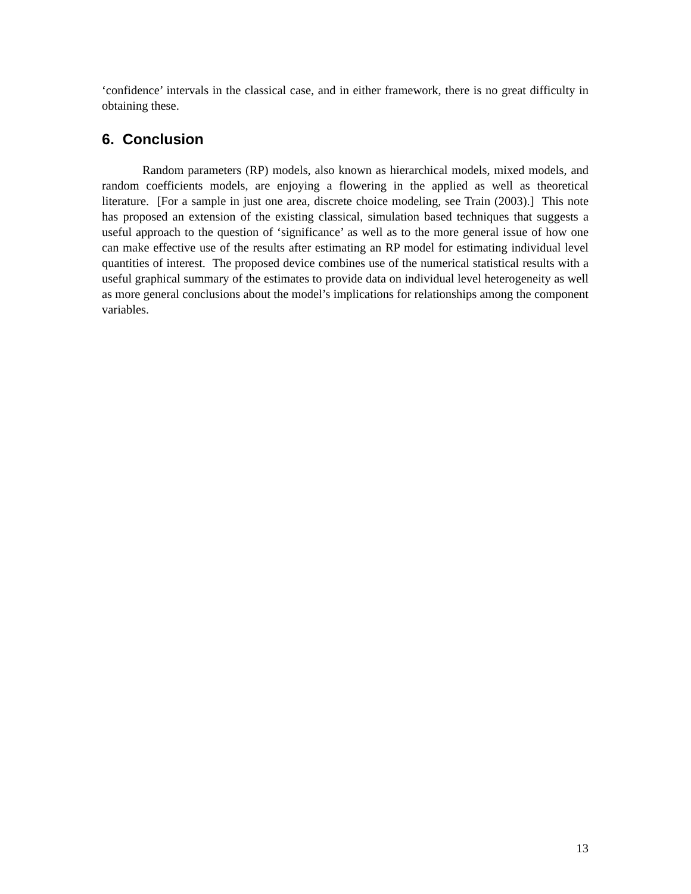‘confidence’ intervals in the classical case, and in either framework, there is no great difficulty in obtaining these.
6. Conclusion
Random parameters (RP) models, also known as hierarchical models, mixed models, and random coefficients models, are enjoying a flowering in the applied as well as theoretical literature. [For a sample in just one area, discrete choice modeling, see Train (2003).] This note has proposed an extension of the existing classical, simulation based techniques that suggests a useful approach to the question of ‘significance’ as well as to the more general issue of how one can make effective use of the results after estimating an RP model for estimating individual level quantities of interest. The proposed device combines use of the numerical statistical results with a useful graphical summary of the estimates to provide data on individual level heterogeneity as well as more general conclusions about the model’s implications for relationships among the component variables.
13